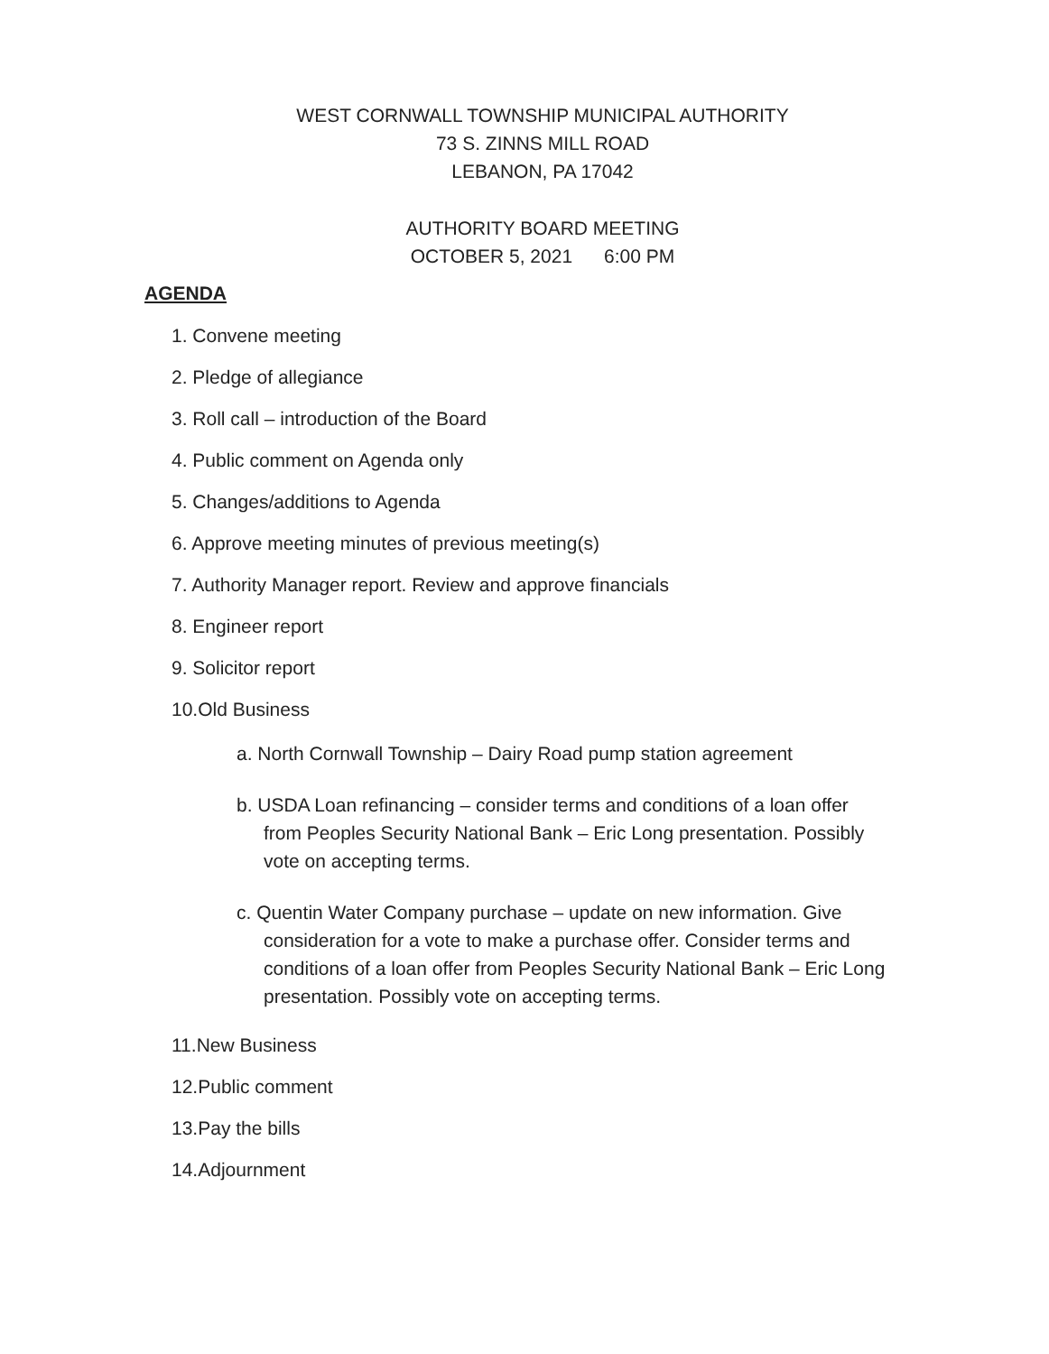WEST CORNWALL TOWNSHIP MUNICIPAL AUTHORITY
73 S. ZINNS MILL ROAD
LEBANON, PA 17042
AUTHORITY BOARD MEETING
OCTOBER 5, 2021 6:00 PM
AGENDA
1. Convene meeting
2. Pledge of allegiance
3. Roll call – introduction of the Board
4. Public comment on Agenda only
5. Changes/additions to Agenda
6. Approve meeting minutes of previous meeting(s)
7. Authority Manager report. Review and approve financials
8. Engineer report
9. Solicitor report
10.Old Business
a. North Cornwall Township – Dairy Road pump station agreement
b. USDA Loan refinancing – consider terms and conditions of a loan offer from Peoples Security National Bank – Eric Long presentation. Possibly vote on accepting terms.
c. Quentin Water Company purchase – update on new information. Give consideration for a vote to make a purchase offer. Consider terms and conditions of a loan offer from Peoples Security National Bank – Eric Long presentation. Possibly vote on accepting terms.
11.New Business
12.Public comment
13.Pay the bills
14.Adjournment